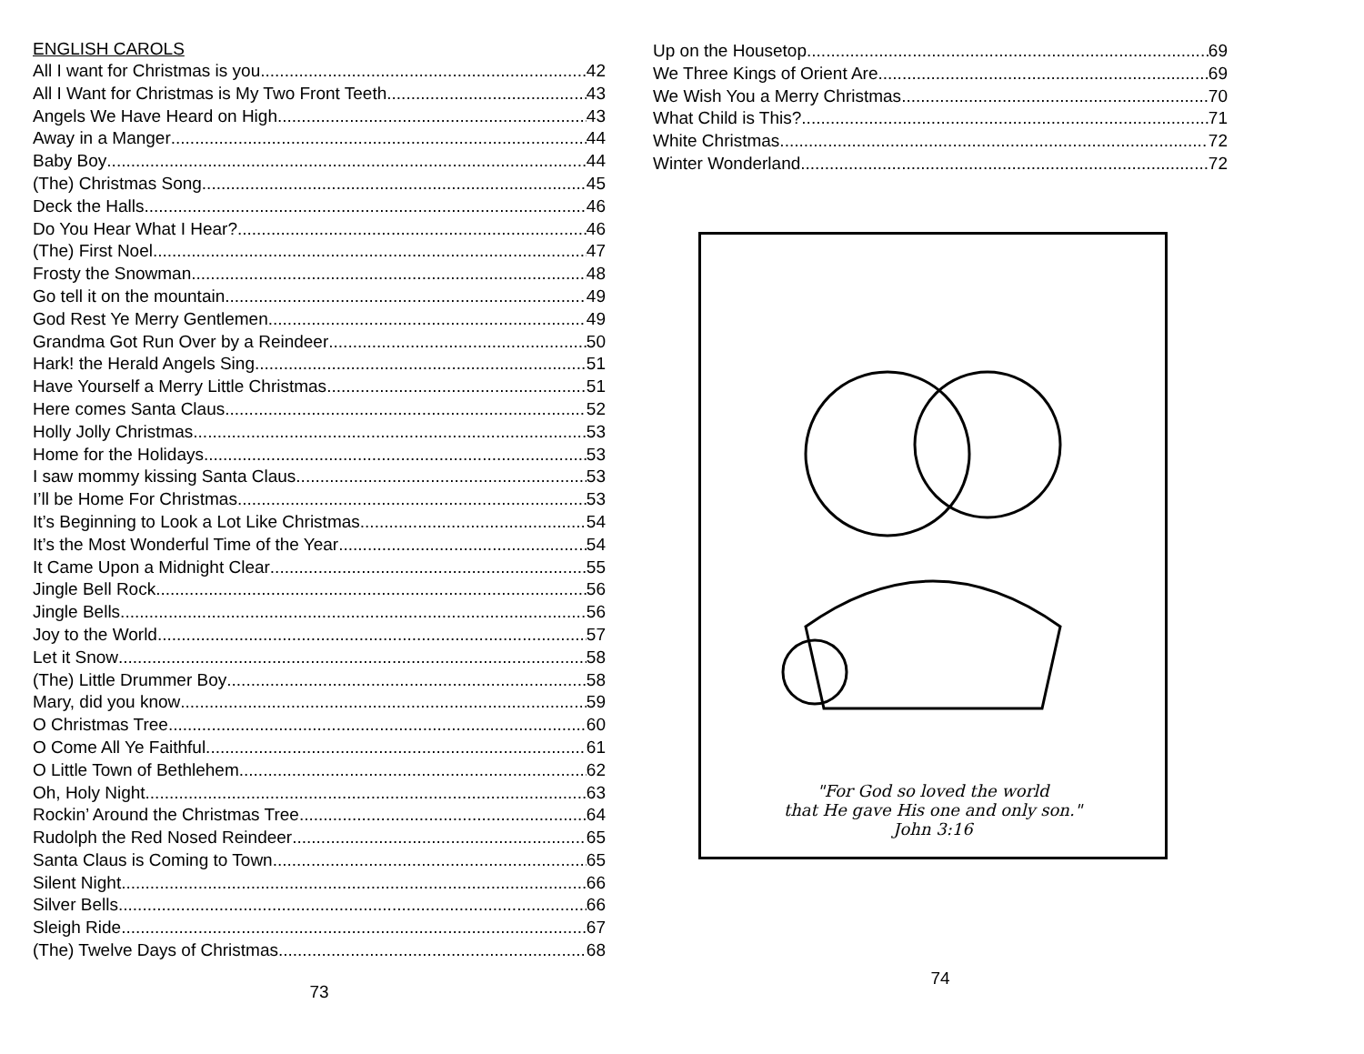ENGLISH CAROLS
All I want for Christmas is you 42
All I Want for Christmas is My Two Front Teeth 43
Angels We Have Heard on High 43
Away in a Manger 44
Baby Boy 44
(The) Christmas Song 45
Deck the Halls 46
Do You Hear What I Hear? 46
(The) First Noel 47
Frosty the Snowman 48
Go tell it on the mountain 49
God Rest Ye Merry Gentlemen 49
Grandma Got Run Over by a Reindeer 50
Hark! the Herald Angels Sing 51
Have Yourself a Merry Little Christmas 51
Here comes Santa Claus 52
Holly Jolly Christmas 53
Home for the Holidays 53
I saw mommy kissing Santa Claus 53
I’ll be Home For Christmas 53
It’s Beginning to Look a Lot Like Christmas 54
It’s the Most Wonderful Time of the Year 54
It Came Upon a Midnight Clear 55
Jingle Bell Rock 56
Jingle Bells 56
Joy to the World 57
Let it Snow 58
(The) Little Drummer Boy 58
Mary, did you know 59
O Christmas Tree 60
O Come All Ye Faithful 61
O Little Town of Bethlehem 62
Oh, Holy Night 63
Rockin’ Around the Christmas Tree 64
Rudolph the Red Nosed Reindeer 65
Santa Claus is Coming to Town 65
Silent Night 66
Silver Bells 66
Sleigh Ride 67
(The) Twelve Days of Christmas 68
73
Up on the Housetop 69
We Three Kings of Orient Are 69
We Wish You a Merry Christmas 70
What Child is This? 71
White Christmas 72
Winter Wonderland 72
"For God so loved the world
that He gave His one and only son."
John 3:16
74